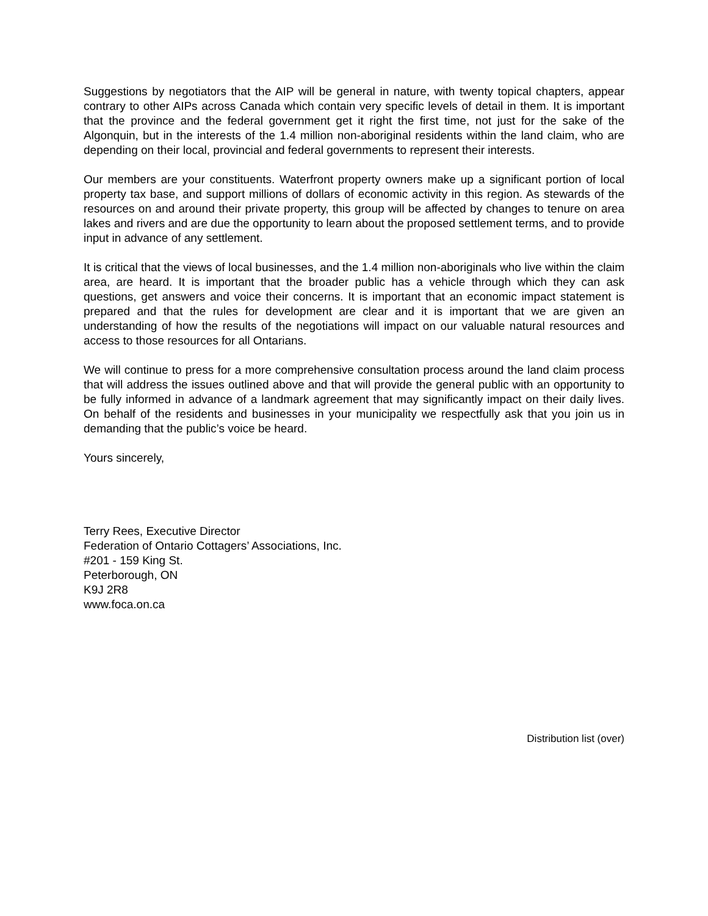Suggestions by negotiators that the AIP will be general in nature, with twenty topical chapters, appear contrary to other AIPs across Canada which contain very specific levels of detail in them. It is important that the province and the federal government get it right the first time, not just for the sake of the Algonquin, but in the interests of the 1.4 million non-aboriginal residents within the land claim, who are depending on their local, provincial and federal governments to represent their interests.
Our members are your constituents. Waterfront property owners make up a significant portion of local property tax base, and support millions of dollars of economic activity in this region. As stewards of the resources on and around their private property, this group will be affected by changes to tenure on area lakes and rivers and are due the opportunity to learn about the proposed settlement terms, and to provide input in advance of any settlement.
It is critical that the views of local businesses, and the 1.4 million non-aboriginals who live within the claim area, are heard. It is important that the broader public has a vehicle through which they can ask questions, get answers and voice their concerns. It is important that an economic impact statement is prepared and that the rules for development are clear and it is important that we are given an understanding of how the results of the negotiations will impact on our valuable natural resources and access to those resources for all Ontarians.
We will continue to press for a more comprehensive consultation process around the land claim process that will address the issues outlined above and that will provide the general public with an opportunity to be fully informed in advance of a landmark agreement that may significantly impact on their daily lives. On behalf of the residents and businesses in your municipality we respectfully ask that you join us in demanding that the public’s voice be heard.
Yours sincerely,
Terry Rees, Executive Director
Federation of Ontario Cottagers’ Associations, Inc.
#201 - 159 King St.
Peterborough, ON
K9J 2R8
www.foca.on.ca
Distribution list (over)